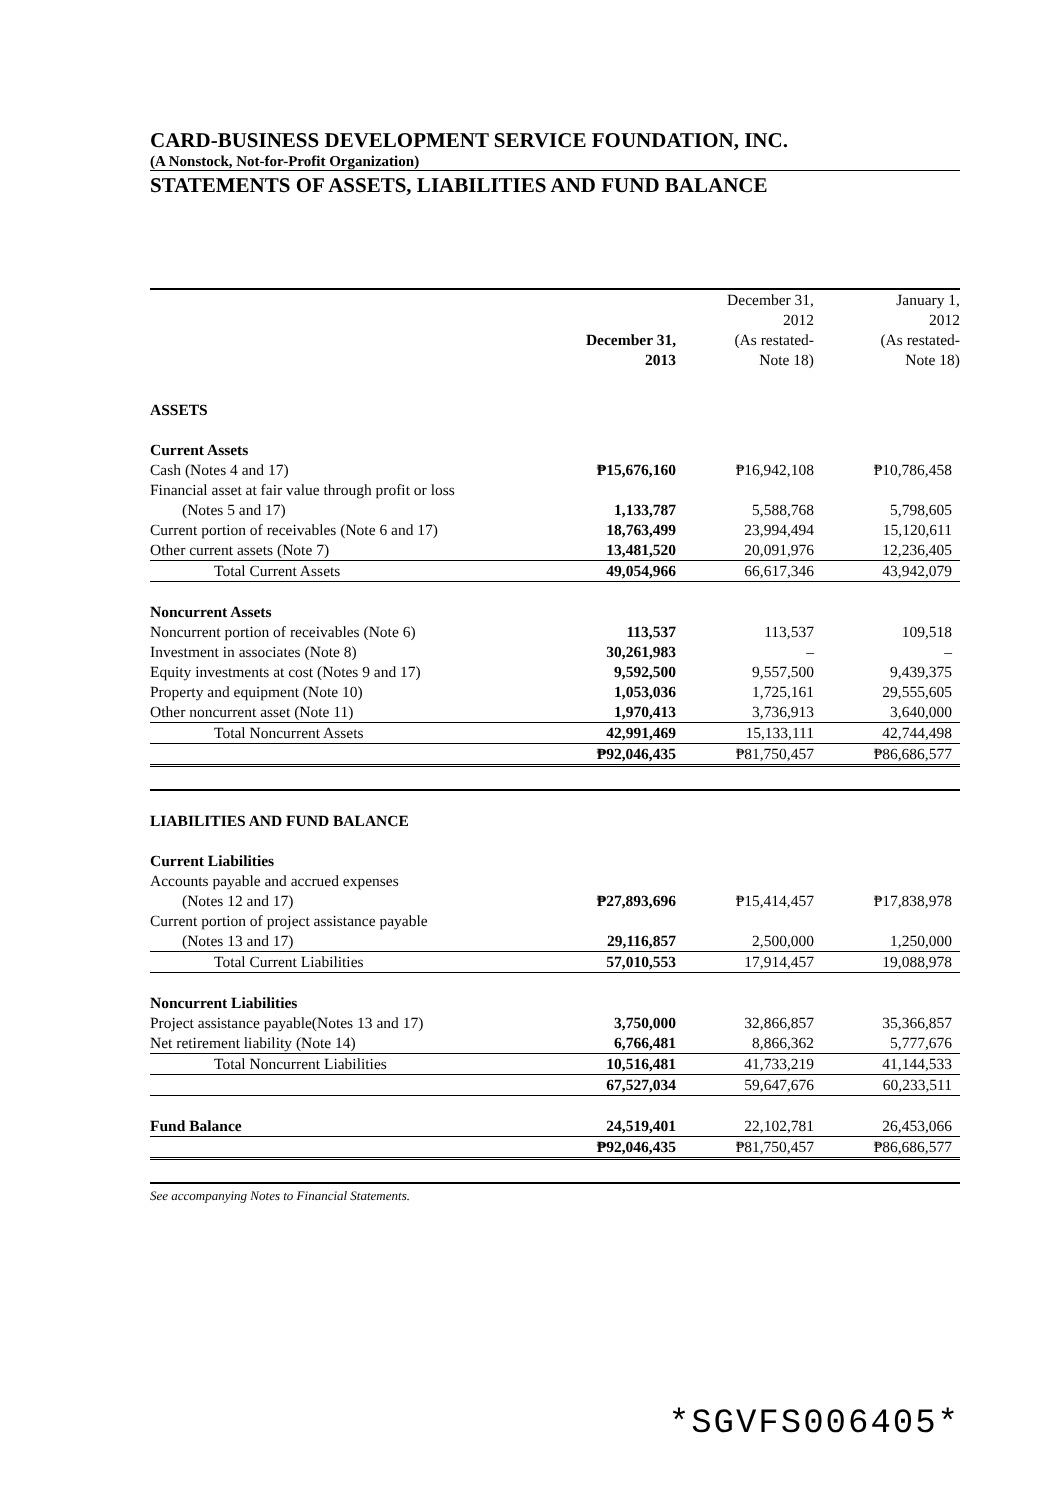CARD-BUSINESS DEVELOPMENT SERVICE FOUNDATION, INC.
(A Nonstock, Not-for-Profit Organization)
STATEMENTS OF ASSETS, LIABILITIES AND FUND BALANCE
| | December 31, 2013 | December 31, 2012 (As restated- Note 18) | January 1, 2012 (As restated- Note 18) |
| --- | --- | --- | --- |
| ASSETS | | | |
| Current Assets | | | |
| Cash (Notes 4 and 17) | ₱15,676,160 | ₱16,942,108 | ₱10,786,458 |
| Financial asset at fair value through profit or loss | | | |
| (Notes 5 and 17) | 1,133,787 | 5,588,768 | 5,798,605 |
| Current portion of receivables (Note 6 and 17) | 18,763,499 | 23,994,494 | 15,120,611 |
| Other current assets (Note 7) | 13,481,520 | 20,091,976 | 12,236,405 |
| Total Current Assets | 49,054,966 | 66,617,346 | 43,942,079 |
| Noncurrent Assets | | | |
| Noncurrent portion of receivables (Note 6) | 113,537 | 113,537 | 109,518 |
| Investment in associates (Note 8) | 30,261,983 | – | – |
| Equity investments at cost (Notes 9 and 17) | 9,592,500 | 9,557,500 | 9,439,375 |
| Property and equipment (Note 10) | 1,053,036 | 1,725,161 | 29,555,605 |
| Other noncurrent asset (Note 11) | 1,970,413 | 3,736,913 | 3,640,000 |
| Total Noncurrent Assets | 42,991,469 | 15,133,111 | 42,744,498 |
| | ₱92,046,435 | ₱81,750,457 | ₱86,686,577 |
| LIABILITIES AND FUND BALANCE | | | |
| Current Liabilities | | | |
| Accounts payable and accrued expenses | | | |
| (Notes 12 and 17) | ₱27,893,696 | ₱15,414,457 | ₱17,838,978 |
| Current portion of project assistance payable | | | |
| (Notes 13 and 17) | 29,116,857 | 2,500,000 | 1,250,000 |
| Total Current Liabilities | 57,010,553 | 17,914,457 | 19,088,978 |
| Noncurrent Liabilities | | | |
| Project assistance payable(Notes 13 and 17) | 3,750,000 | 32,866,857 | 35,366,857 |
| Net retirement liability (Note 14) | 6,766,481 | 8,866,362 | 5,777,676 |
| Total Noncurrent Liabilities | 10,516,481 | 41,733,219 | 41,144,533 |
| | 67,527,034 | 59,647,676 | 60,233,511 |
| Fund Balance | 24,519,401 | 22,102,781 | 26,453,066 |
| | ₱92,046,435 | ₱81,750,457 | ₱86,686,577 |
See accompanying Notes to Financial Statements.
*SGVFS006405*